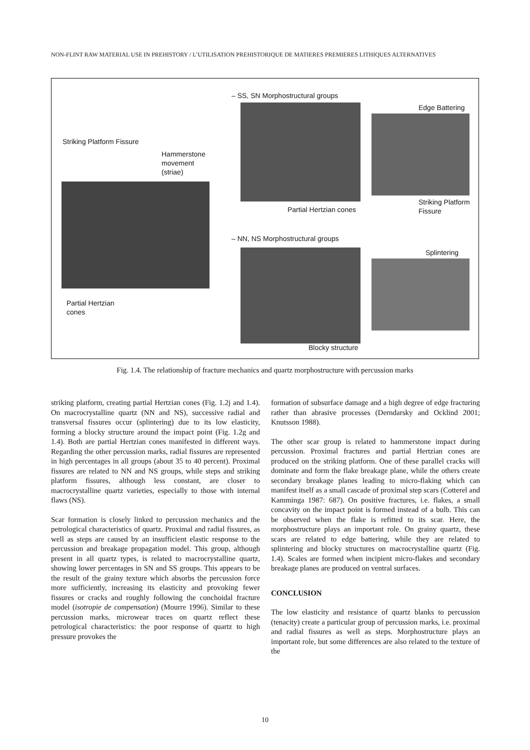NON-FLINT RAW MATERIAL USE IN PREHISTORY / L’UTILISATION PREHISTORIQUE DE MATIERES PREMIERES LITHIQUES ALTERNATIVES
Striking Platform Fissure
Hammerstone
movement
(striae)
Partial Hertzian
cones
– SS, SN Morphostructural groups
Partial Hertzian cones
Edge Battering
Striking Platform
Fissure
– NN, NS Morphostructural groups
Blocky structure
Splintering
Fig. 1.4. The relationship of fracture mechanics and quartz morphostructure with percussion marks
striking platform, creating partial Hertzian cones (Fig. 1.2j and 1.4). On macrocrystalline quartz (NN and NS), successive radial and transversal fissures occur (splintering) due to its low elasticity, forming a blocky structure around the impact point (Fig. 1.2g and 1.4). Both are partial Hertzian cones manifested in different ways. Regarding the other percussion marks, radial fissures are represented in high percentages in all groups (about 35 to 40 percent). Proximal fissures are related to NN and NS groups, while steps and striking platform fissures, although less constant, are closer to macrocrystalline quartz varieties, especially to those with internal flaws (NS).
Scar formation is closely linked to percussion mechanics and the petrological characteristics of quartz. Proximal and radial fissures, as well as steps are caused by an insufficient elastic response to the percussion and breakage propagation model. This group, although present in all quartz types, is related to macrocrystalline quartz, showing lower percentages in SN and SS groups. This appears to be the result of the grainy texture which absorbs the percussion force more sufficiently, increasing its elasticity and provoking fewer fissures or cracks and roughly following the conchoidal fracture model (isotropie de compensation) (Mourre 1996). Similar to these percussion marks, microwear traces on quartz reflect these petrological characteristics: the poor response of quartz to high pressure provokes the
formation of subsurface damage and a high degree of edge fracturing rather than abrasive processes (Derndarsky and Ocklind 2001; Knutsson 1988).
The other scar group is related to hammerstone impact during percussion. Proximal fractures and partial Hertzian cones are produced on the striking platform. One of these parallel cracks will dominate and form the flake breakage plane, while the others create secondary breakage planes leading to micro-flaking which can manifest itself as a small cascade of proximal step scars (Cotterel and Kamminga 1987: 687). On positive fractures, i.e. flakes, a small concavity on the impact point is formed instead of a bulb. This can be observed when the flake is refitted to its scar. Here, the morphostructure plays an important role. On grainy quartz, these scars are related to edge battering, while they are related to splintering and blocky structures on macrocrystalline quartz (Fig. 1.4). Scales are formed when incipient micro-flakes and secondary breakage planes are produced on ventral surfaces.
CONCLUSION
The low elasticity and resistance of quartz blanks to percussion (tenacity) create a particular group of percussion marks, i.e. proximal and radial fissures as well as steps. Morphostructure plays an important role, but some differences are also related to the texture of the
10